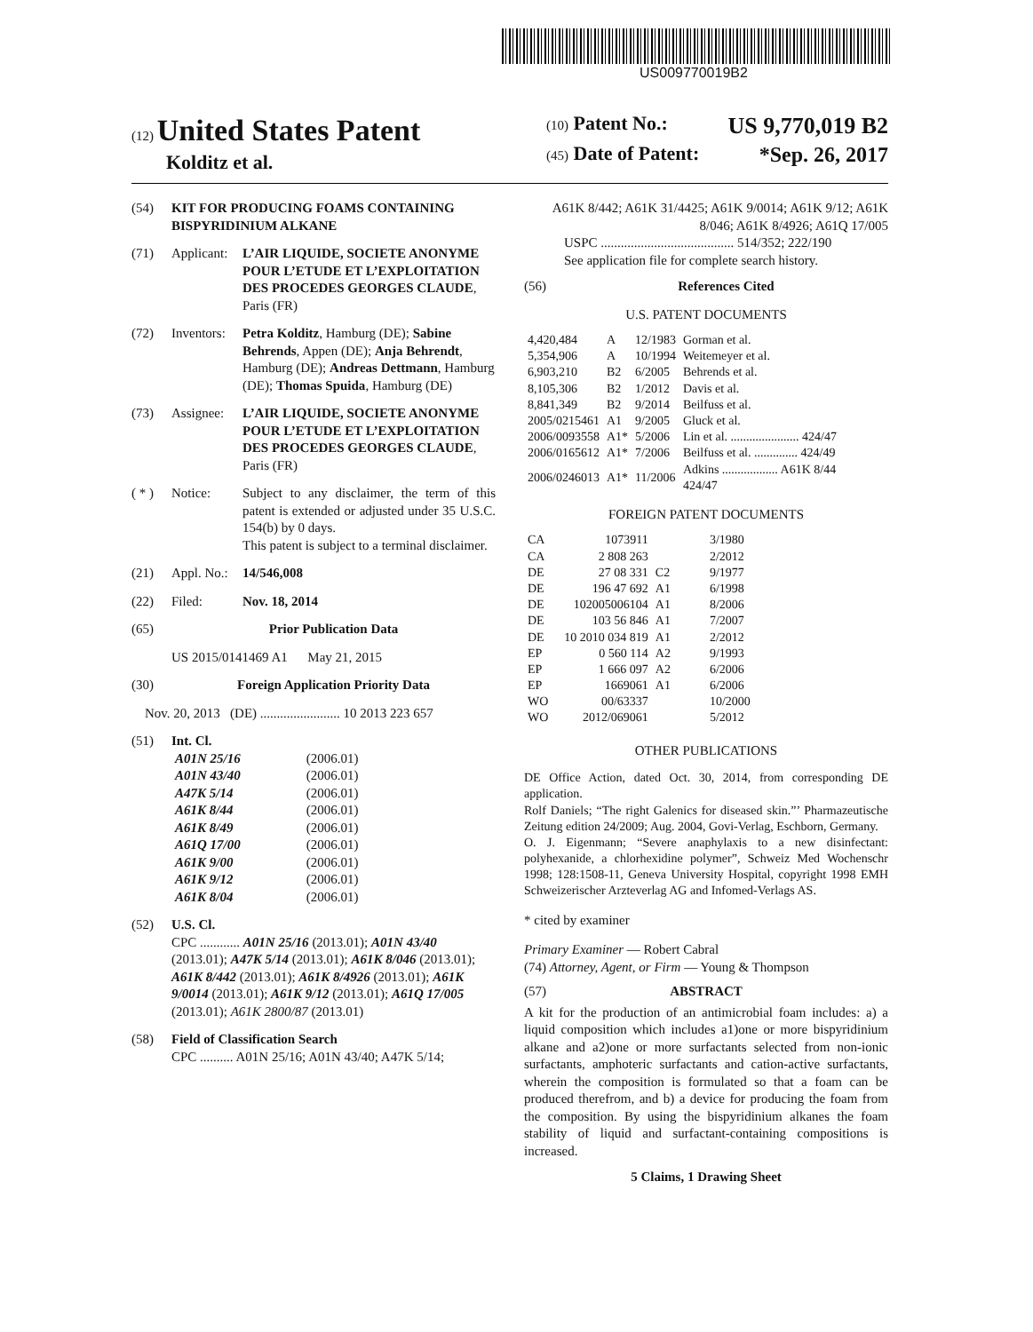US009770019B2
(12) United States Patent
Kolditz et al.
(10) Patent No.: US 9,770,019 B2
(45) Date of Patent: *Sep. 26, 2017
(54) KIT FOR PRODUCING FOAMS CONTAINING BISPYRIDINIUM ALKANE
(71) Applicant: L’AIR LIQUIDE, SOCIETE ANONYME POUR L’ETUDE ET L’EXPLOITATION DES PROCEDES GEORGES CLAUDE, Paris (FR)
(72) Inventors: Petra Kolditz, Hamburg (DE); Sabine Behrends, Appen (DE); Anja Behrendt, Hamburg (DE); Andreas Dettmann, Hamburg (DE); Thomas Spuida, Hamburg (DE)
(73) Assignee: L’AIR LIQUIDE, SOCIETE ANONYME POUR L’ETUDE ET L’EXPLOITATION DES PROCEDES GEORGES CLAUDE, Paris (FR)
( * ) Notice: Subject to any disclaimer, the term of this patent is extended or adjusted under 35 U.S.C. 154(b) by 0 days.
This patent is subject to a terminal disclaimer.
(21) Appl. No.: 14/546,008
(22) Filed: Nov. 18, 2014
(65) Prior Publication Data
US 2015/0141469 A1 May 21, 2015
(30) Foreign Application Priority Data
Nov. 20, 2013 (DE) ........................ 10 2013 223 657
(51) Int. Cl.
| A01N 25/16 | (2006.01) |
| A01N 43/40 | (2006.01) |
| A47K 5/14 | (2006.01) |
| A61K 8/44 | (2006.01) |
| A61K 8/49 | (2006.01) |
| A61Q 17/00 | (2006.01) |
| A61K 9/00 | (2006.01) |
| A61K 9/12 | (2006.01) |
| A61K 8/04 | (2006.01) |
(52) U.S. Cl.
CPC ............ A01N 25/16 (2013.01); A01N 43/40 (2013.01); A47K 5/14 (2013.01); A61K 8/046 (2013.01); A61K 8/442 (2013.01); A61K 8/4926 (2013.01); A61K 9/0014 (2013.01); A61K 9/12 (2013.01); A61Q 17/005 (2013.01); A61K 2800/87 (2013.01)
(58) Field of Classification Search
CPC .......... A01N 25/16; A01N 43/40; A47K 5/14;
A61K 8/442; A61K 31/4425; A61K 9/0014; A61K 9/12; A61K 8/046; A61K 8/4926; A61Q 17/005
USPC ........................................ 514/352; 222/190
See application file for complete search history.
(56) References Cited
U.S. PATENT DOCUMENTS
| 4,420,484 | A | 12/1983 | Gorman et al. |
| 5,354,906 | A | 10/1994 | Weitemeyer et al. |
| 6,903,210 | B2 | 6/2005 | Behrends et al. |
| 8,105,306 | B2 | 1/2012 | Davis et al. |
| 8,841,349 | B2 | 9/2014 | Beilfuss et al. |
| 2005/0215461 | A1 | 9/2005 | Gluck et al. |
| 2006/0093558 | A1* | 5/2006 | Lin et al. ...................... 424/47 |
| 2006/0165612 | A1* | 7/2006 | Beilfuss et al. .............. 424/49 |
| 2006/0246013 | A1* | 11/2006 | Adkins .................. A61K 8/44 424/47 |
FOREIGN PATENT DOCUMENTS
| CA | 1073911 | | 3/1980 |
| CA | 2 808 263 | | 2/2012 |
| DE | 27 08 331 | C2 | 9/1977 |
| DE | 196 47 692 | A1 | 6/1998 |
| DE | 102005006104 | A1 | 8/2006 |
| DE | 103 56 846 | A1 | 7/2007 |
| DE | 10 2010 034 819 | A1 | 2/2012 |
| EP | 0 560 114 | A2 | 9/1993 |
| EP | 1 666 097 | A2 | 6/2006 |
| EP | 1669061 | A1 | 6/2006 |
| WO | 00/63337 | | 10/2000 |
| WO | 2012/069061 | | 5/2012 |
OTHER PUBLICATIONS
DE Office Action, dated Oct. 30, 2014, from corresponding DE application.
Rolf Daniels; “The right Galenics for diseased skin.”’ Pharmazeutische Zeitung edition 24/2009; Aug. 2004, Govi-Verlag, Eschborn, Germany.
O. J. Eigenmann; “Severe anaphylaxis to a new disinfectant: polyhexanide, a chlorhexidine polymer”, Schweiz Med Wochenschr 1998; 128:1508-11, Geneva University Hospital, copyright 1998 EMH Schweizerischer Arzteverlag AG and Infomed-Verlags AS.
* cited by examiner
Primary Examiner — Robert Cabral
(74) Attorney, Agent, or Firm — Young & Thompson
(57) ABSTRACT
A kit for the production of an antimicrobial foam includes: a) a liquid composition which includes a1)one or more bispyridinium alkane and a2)one or more surfactants selected from non-ionic surfactants, amphoteric surfactants and cation-active surfactants, wherein the composition is formulated so that a foam can be produced therefrom, and b) a device for producing the foam from the composition. By using the bispyridinium alkanes the foam stability of liquid and surfactant-containing compositions is increased.
5 Claims, 1 Drawing Sheet